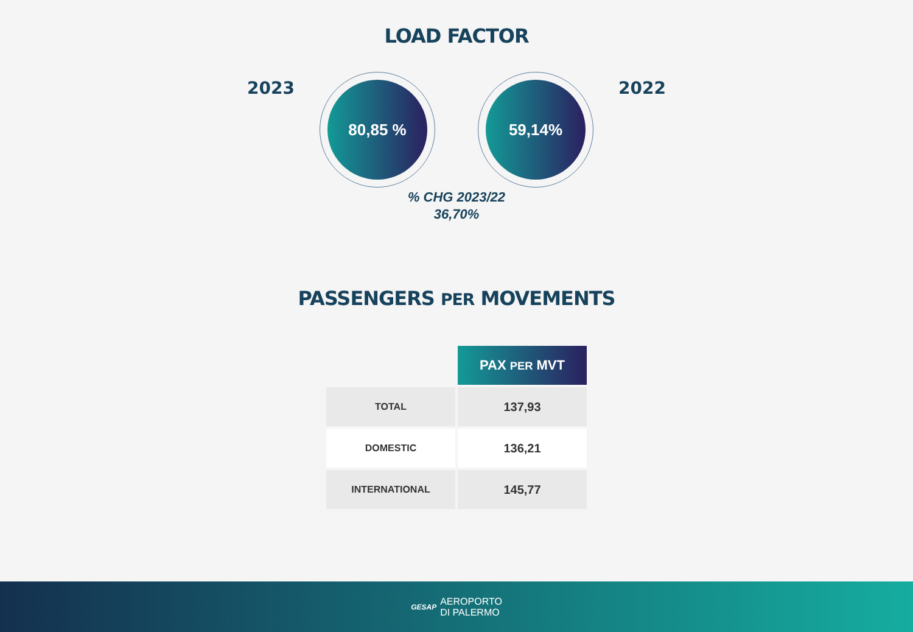LOAD FACTOR
2023
80,85 % 59,14%
2022
% CHG 2023/22
36,70%
PASSENGERS PER MOVEMENTS
| | PAX PER MVT |
| TOTAL | 137,93 |
| DOMESTIC | 136,21 |
| INTERNATIONAL | 145,77 |
GESAP AEROPORTO
DI PALERMO